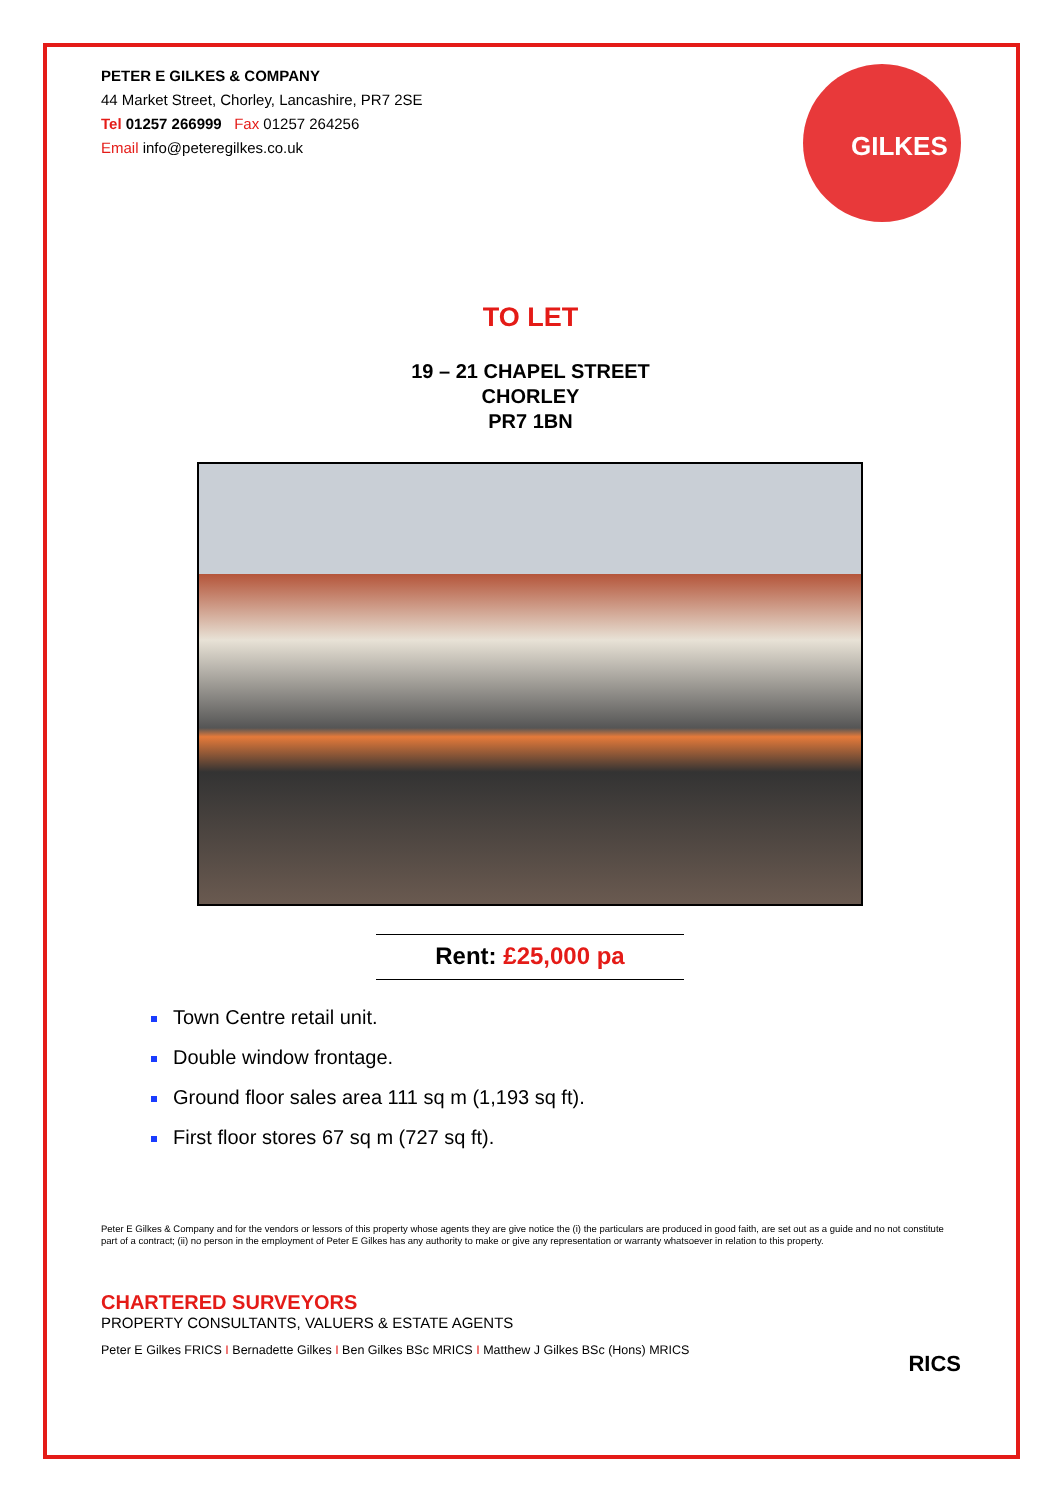PETER E GILKES & COMPANY
44 Market Street, Chorley, Lancashire, PR7 2SE
Tel 01257 266999 Fax 01257 264256
Email info@peteregilkes.co.uk
GILKES
TO LET
19 – 21 CHAPEL STREET
CHORLEY
PR7 1BN
Rent: £25,000 pa
Town Centre retail unit.
Double window frontage.
Ground floor sales area 111 sq m (1,193 sq ft).
First floor stores 67 sq m (727 sq ft).
Peter E Gilkes & Company and for the vendors or lessors of this property whose agents they are give notice the (i) the particulars are produced in good faith, are set out as a guide and no not constitute part of a contract; (ii) no person in the employment of Peter E Gilkes has any authority to make or give any representation or warranty whatsoever in relation to this property.
CHARTERED SURVEYORS
PROPERTY CONSULTANTS, VALUERS & ESTATE AGENTS
Peter E Gilkes FRICS I Bernadette Gilkes I Ben Gilkes BSc MRICS I Matthew J Gilkes BSc (Hons) MRICS
RICS